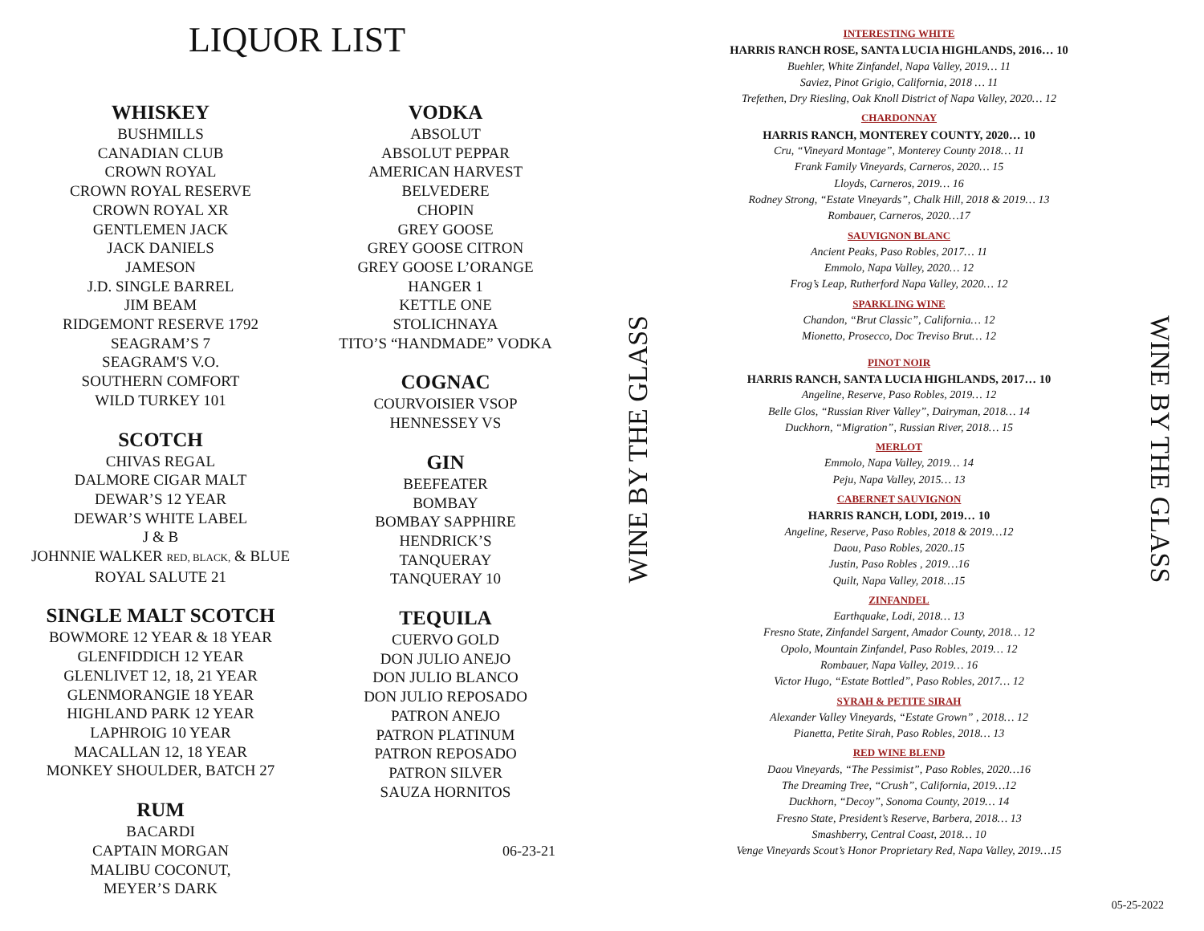LIQUOR LIST
WHISKEY
BUSHMILLS
CANADIAN CLUB
CROWN ROYAL
CROWN ROYAL RESERVE
CROWN ROYAL XR
GENTLEMEN JACK
JACK DANIELS
JAMESON
J.D. SINGLE BARREL
JIM BEAM
RIDGEMONT RESERVE 1792
SEAGRAM’S 7
SEAGRAM'S V.O.
SOUTHERN COMFORT
WILD TURKEY 101
SCOTCH
CHIVAS REGAL
DALMORE CIGAR MALT
DEWAR’S 12 YEAR
DEWAR’S WHITE LABEL
J & B
JOHNNIE WALKER RED, BLACK, & BLUE
ROYAL SALUTE 21
SINGLE MALT SCOTCH
BOWMORE 12 YEAR & 18 YEAR
GLENFIDDICH 12 YEAR
GLENLIVET 12, 18, 21 YEAR
GLENMORANGIE 18 YEAR
HIGHLAND PARK 12 YEAR
LAPHROIG 10 YEAR
MACALLAN 12, 18 YEAR
MONKEY SHOULDER, BATCH 27
RUM
BACARDI
CAPTAIN MORGAN
MALIBU COCONUT,
MEYER’S DARK
VODKA
ABSOLUT
ABSOLUT PEPPAR
AMERICAN HARVEST
BELVEDERE
CHOPIN
GREY GOOSE
GREY GOOSE CITRON
GREY GOOSE L’ORANGE
HANGER 1
KETTLE ONE
STOLICHNAYA
TITO’S “HANDMADE” VODKA
COGNAC
COURVOISIER VSOP
HENNESSEY VS
GIN
BEEFEATER
BOMBAY
BOMBAY SAPPHIRE
HENDRICK’S
TANQUERAY
TANQUERAY 10
TEQUILA
CUERVO GOLD
DON JULIO ANEJO
DON JULIO BLANCO
DON JULIO REPOSADO
PATRON ANEJO
PATRON PLATINUM
PATRON REPOSADO
PATRON SILVER
SAUZA HORNITOS
06-23-21
WINE BY THE GLASS
INTERESTING WHITE
HARRIS RANCH ROSE, SANTA LUCIA HIGHLANDS, 2016… 10
Buehler, White Zinfandel, Napa Valley, 2019… 11
Saviez, Pinot Grigio, California, 2018 … 11
Trefethen, Dry Riesling, Oak Knoll District of Napa Valley, 2020… 12
CHARDONNAY
HARRIS RANCH, MONTEREY COUNTY, 2020… 10
Cru, “Vineyard Montage”, Monterey County 2018… 11
Frank Family Vineyards, Carneros, 2020… 15
Lloyds, Carneros, 2019… 16
Rodney Strong, “Estate Vineyards”, Chalk Hill, 2018 & 2019… 13
Rombauer, Carneros, 2020…17
SAUVIGNON BLANC
Ancient Peaks, Paso Robles, 2017… 11
Emmolo, Napa Valley, 2020… 12
Frog’s Leap, Rutherford Napa Valley, 2020… 12
SPARKLING WINE
Chandon, “Brut Classic”, California… 12
Mionetto, Prosecco, Doc Treviso Brut… 12
PINOT NOIR
HARRIS RANCH, SANTA LUCIA HIGHLANDS, 2017… 10
Angeline, Reserve, Paso Robles, 2019… 12
Belle Glos, “Russian River Valley”, Dairyman, 2018… 14
Duckhorn, “Migration”, Russian River, 2018… 15
MERLOT
Emmolo, Napa Valley, 2019… 14
Peju, Napa Valley, 2015… 13
CABERNET SAUVIGNON
HARRIS RANCH, LODI, 2019… 10
Angeline, Reserve, Paso Robles, 2018 & 2019…12
Daou, Paso Robles, 2020..15
Justin, Paso Robles , 2019…16
Quilt, Napa Valley, 2018…15
ZINFANDEL
Earthquake, Lodi, 2018… 13
Fresno State, Zinfandel Sargent, Amador County, 2018… 12
Opolo, Mountain Zinfandel, Paso Robles, 2019… 12
Rombauer, Napa Valley, 2019… 16
Victor Hugo, “Estate Bottled”, Paso Robles, 2017… 12
SYRAH & PETITE SIRAH
Alexander Valley Vineyards, “Estate Grown” , 2018… 12
Pianetta, Petite Sirah, Paso Robles, 2018… 13
RED WINE BLEND
Daou Vineyards, “The Pessimist”, Paso Robles, 2020…16
The Dreaming Tree, “Crush”, California, 2019…12
Duckhorn, “Decoy”, Sonoma County, 2019… 14
Fresno State, President’s Reserve, Barbera, 2018… 13
Smashberry, Central Coast, 2018… 10
Venge Vineyards Scout’s Honor Proprietary Red, Napa Valley, 2019…15
WINE BY THE GLASS
05-25-2022